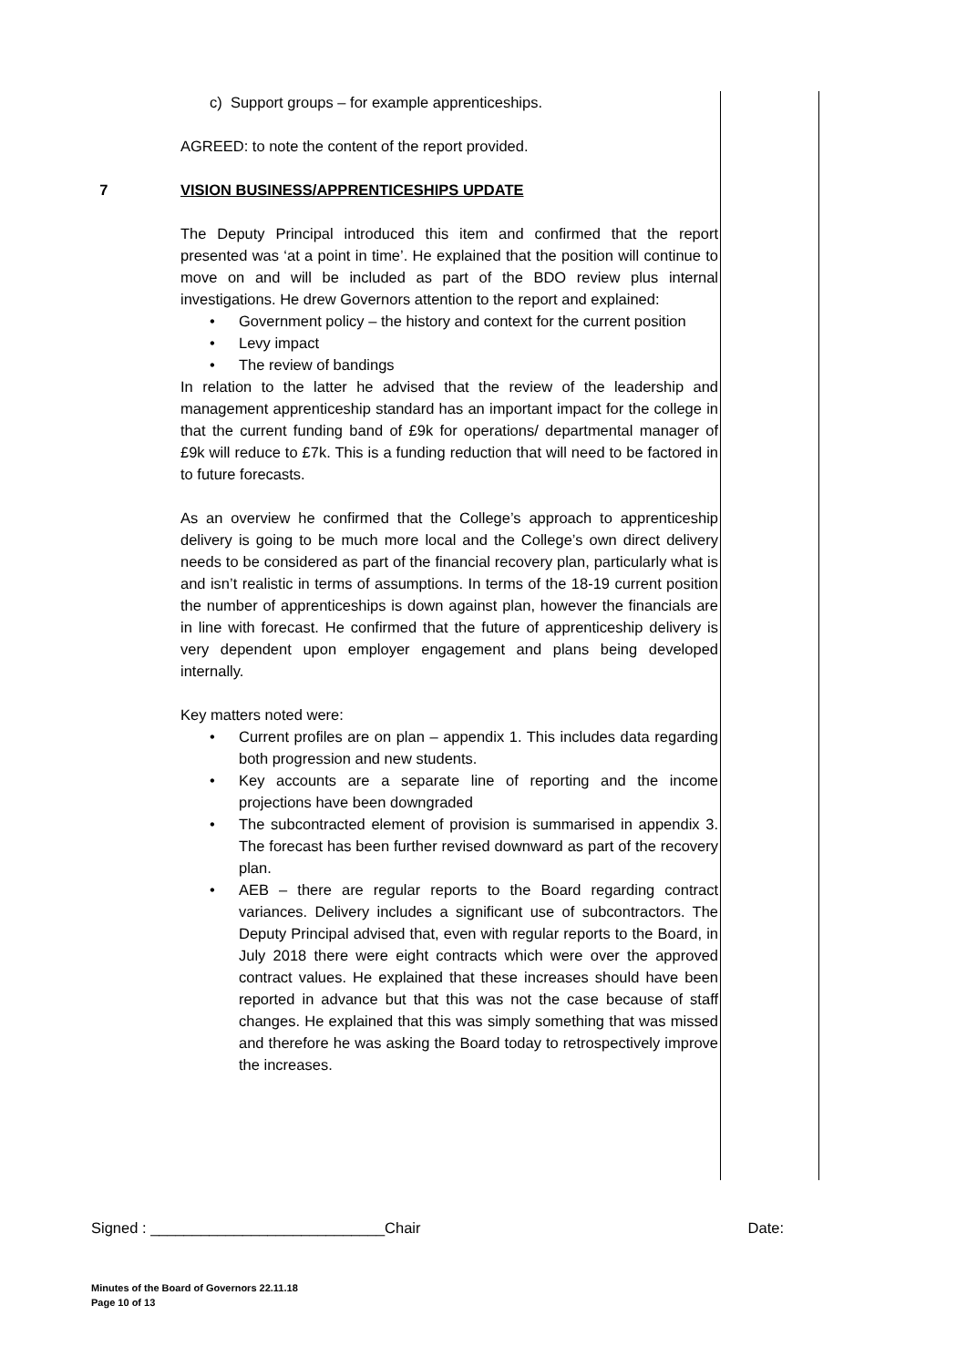c) Support groups – for example apprenticeships.
AGREED: to note the content of the report provided.
7 VISION BUSINESS/APPRENTICESHIPS UPDATE
The Deputy Principal introduced this item and confirmed that the report presented was ‘at a point in time’. He explained that the position will continue to move on and will be included as part of the BDO review plus internal investigations. He drew Governors attention to the report and explained:
• Government policy – the history and context for the current position
• Levy impact
• The review of bandings
In relation to the latter he advised that the review of the leadership and management apprenticeship standard has an important impact for the college in that the current funding band of £9k for operations/ departmental manager of £9k will reduce to £7k. This is a funding reduction that will need to be factored in to future forecasts.
As an overview he confirmed that the College’s approach to apprenticeship delivery is going to be much more local and the College’s own direct delivery needs to be considered as part of the financial recovery plan, particularly what is and isn’t realistic in terms of assumptions. In terms of the 18-19 current position the number of apprenticeships is down against plan, however the financials are in line with forecast. He confirmed that the future of apprenticeship delivery is very dependent upon employer engagement and plans being developed internally.
Key matters noted were:
• Current profiles are on plan – appendix 1. This includes data regarding both progression and new students.
• Key accounts are a separate line of reporting and the income projections have been downgraded
• The subcontracted element of provision is summarised in appendix 3. The forecast has been further revised downward as part of the recovery plan.
• AEB – there are regular reports to the Board regarding contract variances. Delivery includes a significant use of subcontractors. The Deputy Principal advised that, even with regular reports to the Board, in July 2018 there were eight contracts which were over the approved contract values. He explained that these increases should have been reported in advance but that this was not the case because of staff changes. He explained that this was simply something that was missed and therefore he was asking the Board today to retrospectively improve the increases.
Signed : ____________________________Chair Date:
Minutes of the Board of Governors 22.11.18
Page 10 of 13